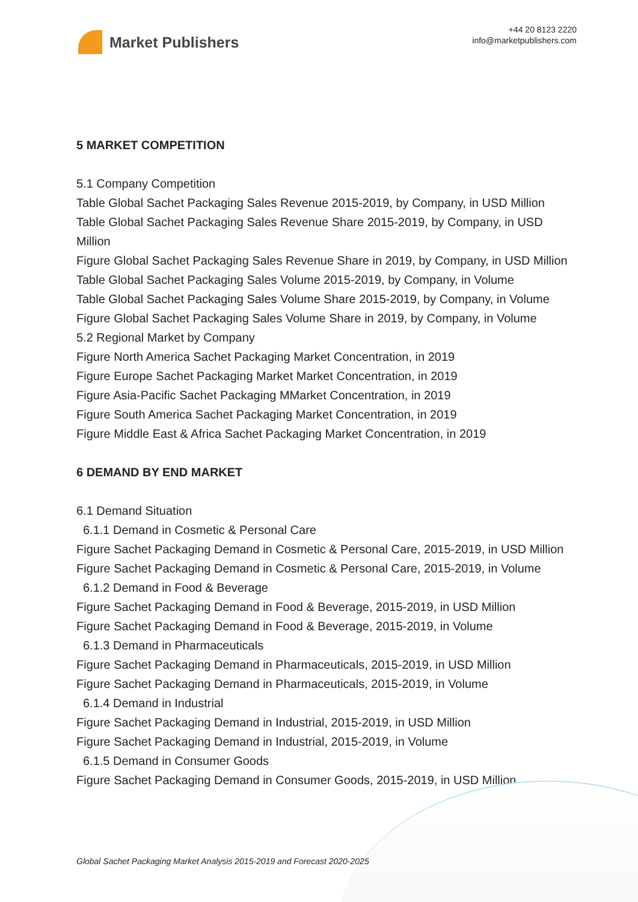Market Publishers
+44 20 8123 2220
info@marketpublishers.com
5 MARKET COMPETITION
5.1 Company Competition
Table Global Sachet Packaging Sales Revenue 2015-2019, by Company, in USD Million
Table Global Sachet Packaging Sales Revenue Share 2015-2019, by Company, in USD Million
Figure Global Sachet Packaging Sales Revenue Share in 2019, by Company, in USD Million
Table Global Sachet Packaging Sales Volume 2015-2019, by Company, in Volume
Table Global Sachet Packaging Sales Volume Share 2015-2019, by Company, in Volume
Figure Global Sachet Packaging Sales Volume Share in 2019, by Company, in Volume
5.2 Regional Market by Company
Figure North America Sachet Packaging Market Concentration, in 2019
Figure Europe Sachet Packaging Market Market Concentration, in 2019
Figure Asia-Pacific Sachet Packaging MMarket Concentration, in 2019
Figure South America Sachet Packaging Market Concentration, in 2019
Figure Middle East & Africa Sachet Packaging Market Concentration, in 2019
6 DEMAND BY END MARKET
6.1 Demand Situation
6.1.1 Demand in Cosmetic & Personal Care
Figure Sachet Packaging Demand in Cosmetic & Personal Care, 2015-2019, in USD Million
Figure Sachet Packaging Demand in Cosmetic & Personal Care, 2015-2019, in Volume
6.1.2 Demand in Food & Beverage
Figure Sachet Packaging Demand in Food & Beverage, 2015-2019, in USD Million
Figure Sachet Packaging Demand in Food & Beverage, 2015-2019, in Volume
6.1.3 Demand in Pharmaceuticals
Figure Sachet Packaging Demand in Pharmaceuticals, 2015-2019, in USD Million
Figure Sachet Packaging Demand in Pharmaceuticals, 2015-2019, in Volume
6.1.4 Demand in Industrial
Figure Sachet Packaging Demand in Industrial, 2015-2019, in USD Million
Figure Sachet Packaging Demand in Industrial, 2015-2019, in Volume
6.1.5 Demand in Consumer Goods
Figure Sachet Packaging Demand in Consumer Goods, 2015-2019, in USD Million
Global Sachet Packaging Market Analysis 2015-2019 and Forecast 2020-2025